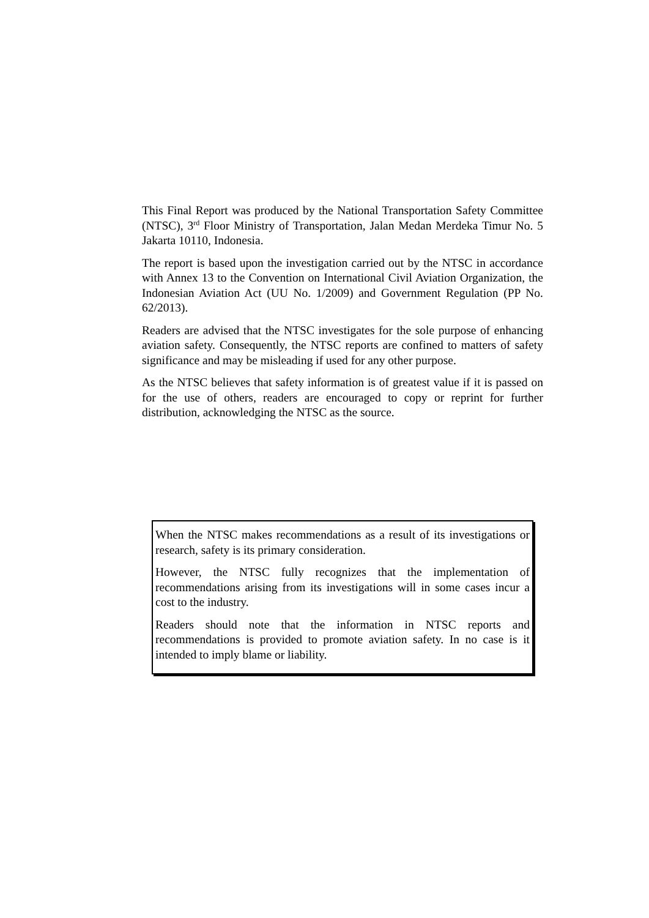This Final Report was produced by the National Transportation Safety Committee (NTSC), 3<sup>rd</sup> Floor Ministry of Transportation, Jalan Medan Merdeka Timur No. 5 Jakarta 10110, Indonesia.
The report is based upon the investigation carried out by the NTSC in accordance with Annex 13 to the Convention on International Civil Aviation Organization, the Indonesian Aviation Act (UU No. 1/2009) and Government Regulation (PP No. 62/2013).
Readers are advised that the NTSC investigates for the sole purpose of enhancing aviation safety. Consequently, the NTSC reports are confined to matters of safety significance and may be misleading if used for any other purpose.
As the NTSC believes that safety information is of greatest value if it is passed on for the use of others, readers are encouraged to copy or reprint for further distribution, acknowledging the NTSC as the source.
When the NTSC makes recommendations as a result of its investigations or research, safety is its primary consideration.
However, the NTSC fully recognizes that the implementation of recommendations arising from its investigations will in some cases incur a cost to the industry.
Readers should note that the information in NTSC reports and recommendations is provided to promote aviation safety. In no case is it intended to imply blame or liability.